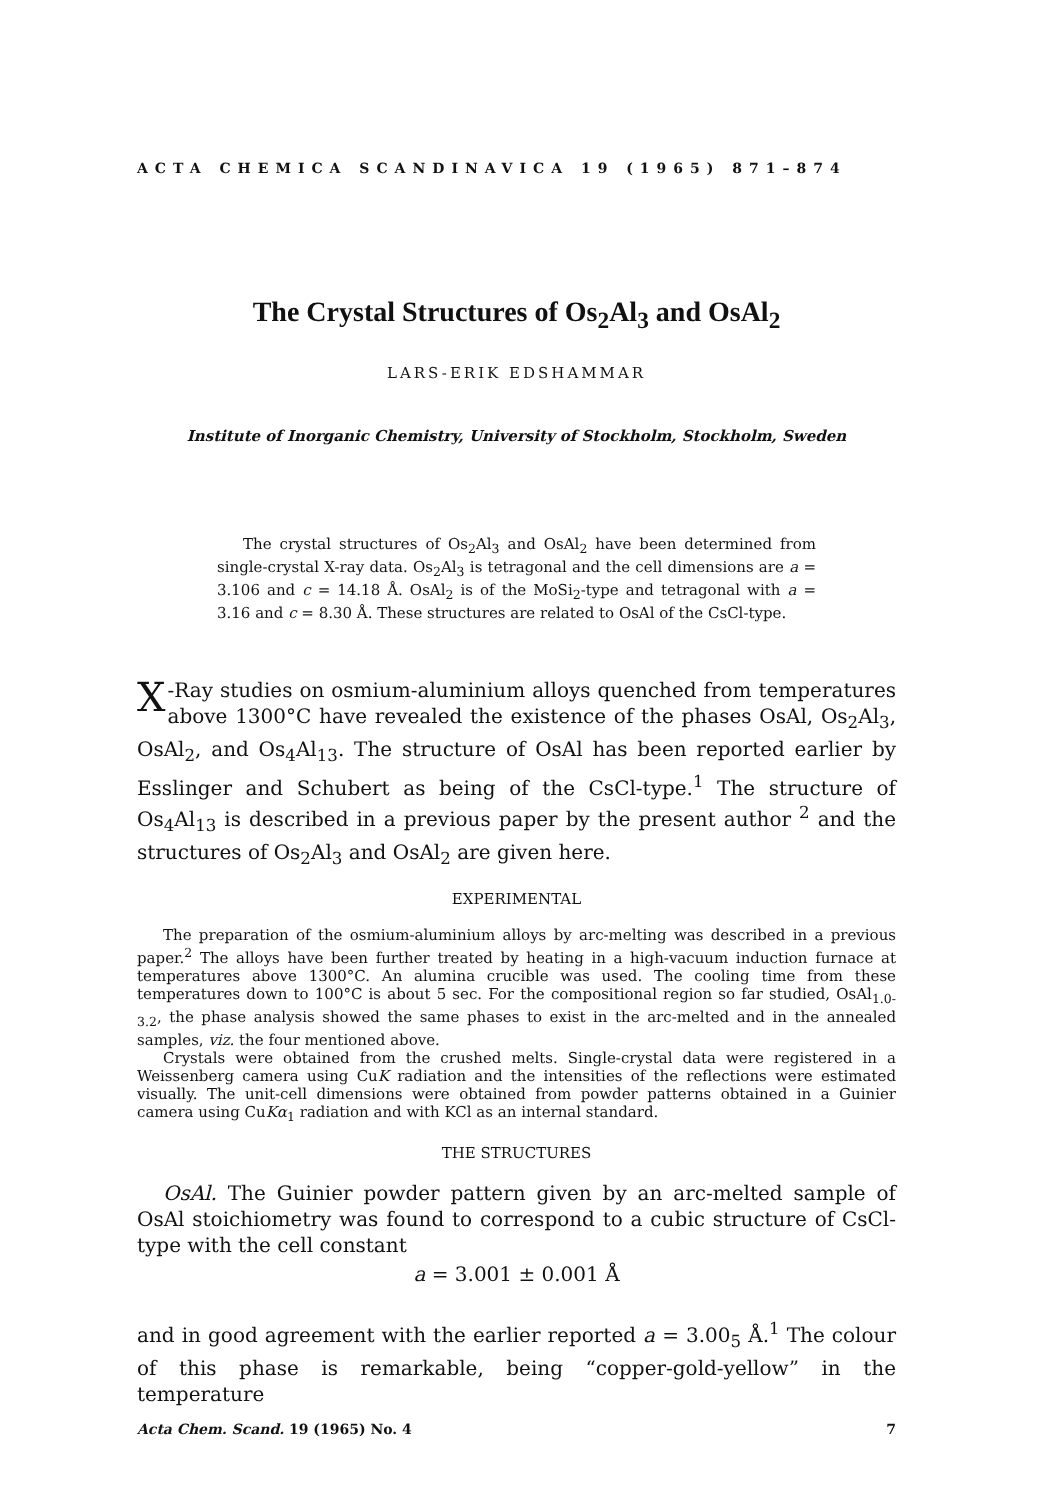ACTA CHEMICA SCANDINAVICA 19 (1965) 871–874
The Crystal Structures of Os<sub>2</sub>Al<sub>3</sub> and OsAl<sub>2</sub>
LARS-ERIK EDSHAMMAR
Institute of Inorganic Chemistry, University of Stockholm, Stockholm, Sweden
The crystal structures of Os<sub>2</sub>Al<sub>3</sub> and OsAl<sub>2</sub> have been determined from single-crystal X-ray data. Os<sub>2</sub>Al<sub>3</sub> is tetragonal and the cell dimensions are a = 3.106 and c = 14.18 Å. OsAl<sub>2</sub> is of the MoSi<sub>2</sub>-type and tetragonal with a = 3.16 and c = 8.30 Å. These structures are related to OsAl of the CsCl-type.
X -Ray studies on osmium-aluminium alloys quenched from temperatures above 1300°C have revealed the existence of the phases OsAl, Os<sub>2</sub>Al<sub>3</sub>, OsAl<sub>2</sub>, and Os<sub>4</sub>Al<sub>13</sub>. The structure of OsAl has been reported earlier by Esslinger and Schubert as being of the CsCl-type.<sup>1</sup> The structure of Os<sub>4</sub>Al<sub>13</sub> is described in a previous paper by the present author <sup>2</sup> and the structures of Os<sub>2</sub>Al<sub>3</sub> and OsAl<sub>2</sub> are given here.
EXPERIMENTAL
The preparation of the osmium-aluminium alloys by arc-melting was described in a previous paper.<sup>2</sup> The alloys have been further treated by heating in a high-vacuum induction furnace at temperatures above 1300°C. An alumina crucible was used. The cooling time from these temperatures down to 100°C is about 5 sec. For the compositional region so far studied, OsAl<sub>1.0-3.2</sub>, the phase analysis showed the same phases to exist in the arc-melted and in the annealed samples, viz. the four mentioned above.
Crystals were obtained from the crushed melts. Single-crystal data were registered in a Weissenberg camera using CuK radiation and the intensities of the reflections were estimated visually. The unit-cell dimensions were obtained from powder patterns obtained in a Guinier camera using CuKα<sub>1</sub> radiation and with KCl as an internal standard.
THE STRUCTURES
OsAl. The Guinier powder pattern given by an arc-melted sample of OsAl stoichiometry was found to correspond to a cubic structure of CsCl-type with the cell constant
a = 3.001 ± 0.001 Å
and in good agreement with the earlier reported a = 3.00<sub>5</sub> Å.<sup>1</sup> The colour of this phase is remarkable, being “copper-gold-yellow” in the temperature
Acta Chem. Scand. 19 (1965) No. 4 7